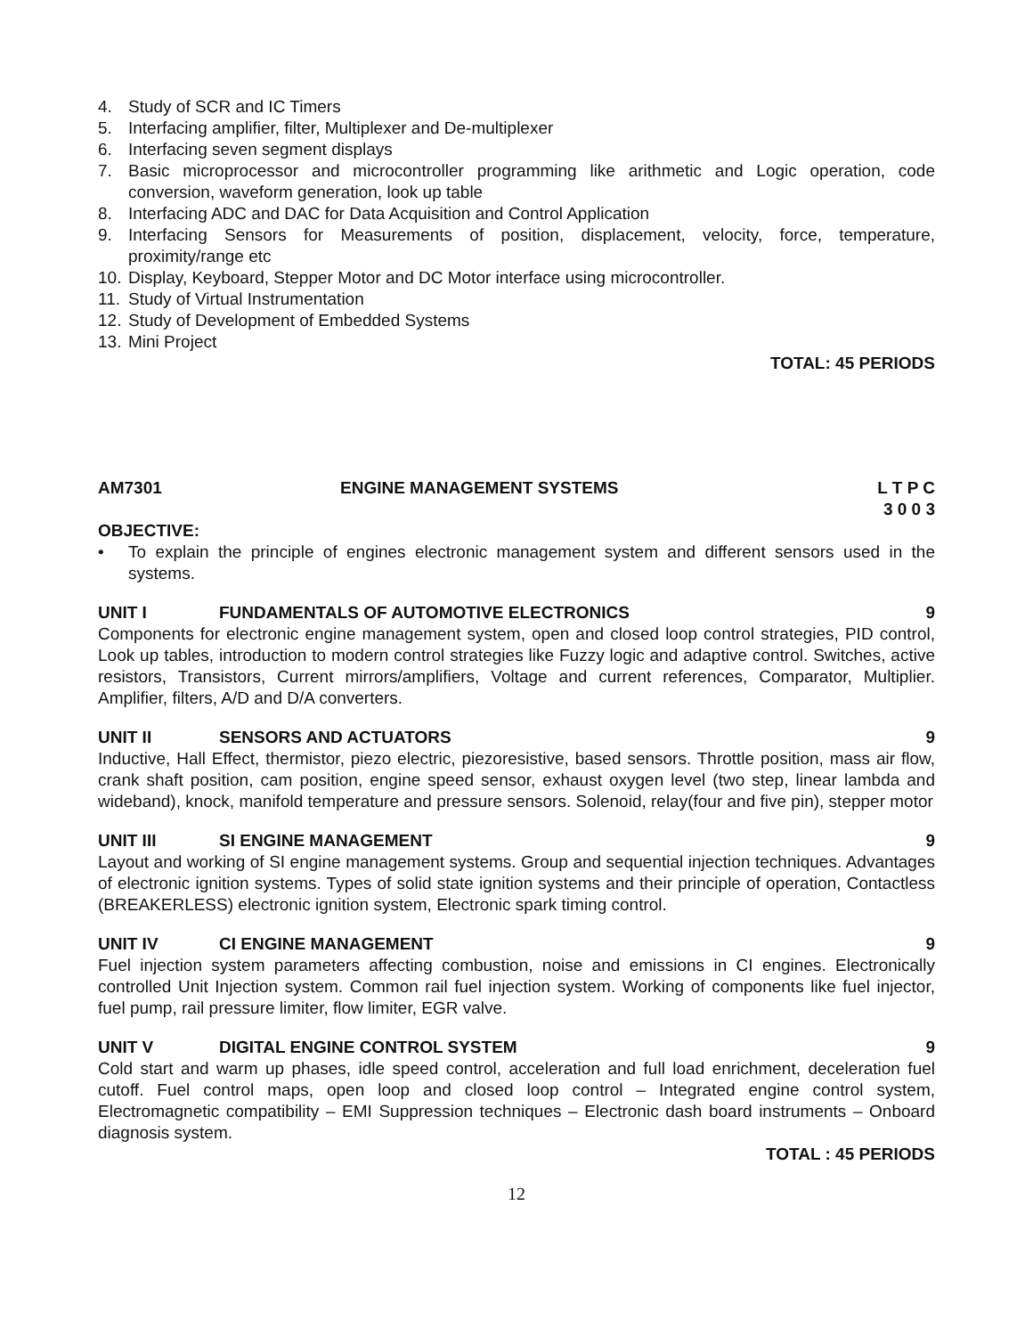4. Study of SCR and IC Timers
5. Interfacing amplifier, filter, Multiplexer and De-multiplexer
6. Interfacing seven segment displays
7. Basic microprocessor and microcontroller programming like arithmetic and Logic operation, code conversion, waveform generation, look up table
8. Interfacing ADC and DAC for Data Acquisition and Control Application
9. Interfacing Sensors for Measurements of position, displacement, velocity, force, temperature, proximity/range etc
10. Display, Keyboard, Stepper Motor and DC Motor interface using microcontroller.
11. Study of Virtual Instrumentation
12. Study of Development of Embedded Systems
13. Mini Project
TOTAL: 45 PERIODS
AM7301 ENGINE MANAGEMENT SYSTEMS L T P C
3 0 0 3
OBJECTIVE:
• To explain the principle of engines electronic management system and different sensors used in the systems.
UNIT I FUNDAMENTALS OF AUTOMOTIVE ELECTRONICS 9
Components for electronic engine management system, open and closed loop control strategies, PID control, Look up tables, introduction to modern control strategies like Fuzzy logic and adaptive control. Switches, active resistors, Transistors, Current mirrors/amplifiers, Voltage and current references, Comparator, Multiplier. Amplifier, filters, A/D and D/A converters.
UNIT II SENSORS AND ACTUATORS 9
Inductive, Hall Effect, thermistor, piezo electric, piezoresistive, based sensors. Throttle position, mass air flow, crank shaft position, cam position, engine speed sensor, exhaust oxygen level (two step, linear lambda and wideband), knock, manifold temperature and pressure sensors. Solenoid, relay(four and five pin), stepper motor
UNIT III SI ENGINE MANAGEMENT 9
Layout and working of SI engine management systems. Group and sequential injection techniques. Advantages of electronic ignition systems. Types of solid state ignition systems and their principle of operation, Contactless (BREAKERLESS) electronic ignition system, Electronic spark timing control.
UNIT IV CI ENGINE MANAGEMENT 9
Fuel injection system parameters affecting combustion, noise and emissions in CI engines. Electronically controlled Unit Injection system. Common rail fuel injection system. Working of components like fuel injector, fuel pump, rail pressure limiter, flow limiter, EGR valve.
UNIT V DIGITAL ENGINE CONTROL SYSTEM 9
Cold start and warm up phases, idle speed control, acceleration and full load enrichment, deceleration fuel cutoff. Fuel control maps, open loop and closed loop control – Integrated engine control system, Electromagnetic compatibility – EMI Suppression techniques – Electronic dash board instruments – Onboard diagnosis system.
TOTAL : 45 PERIODS
12